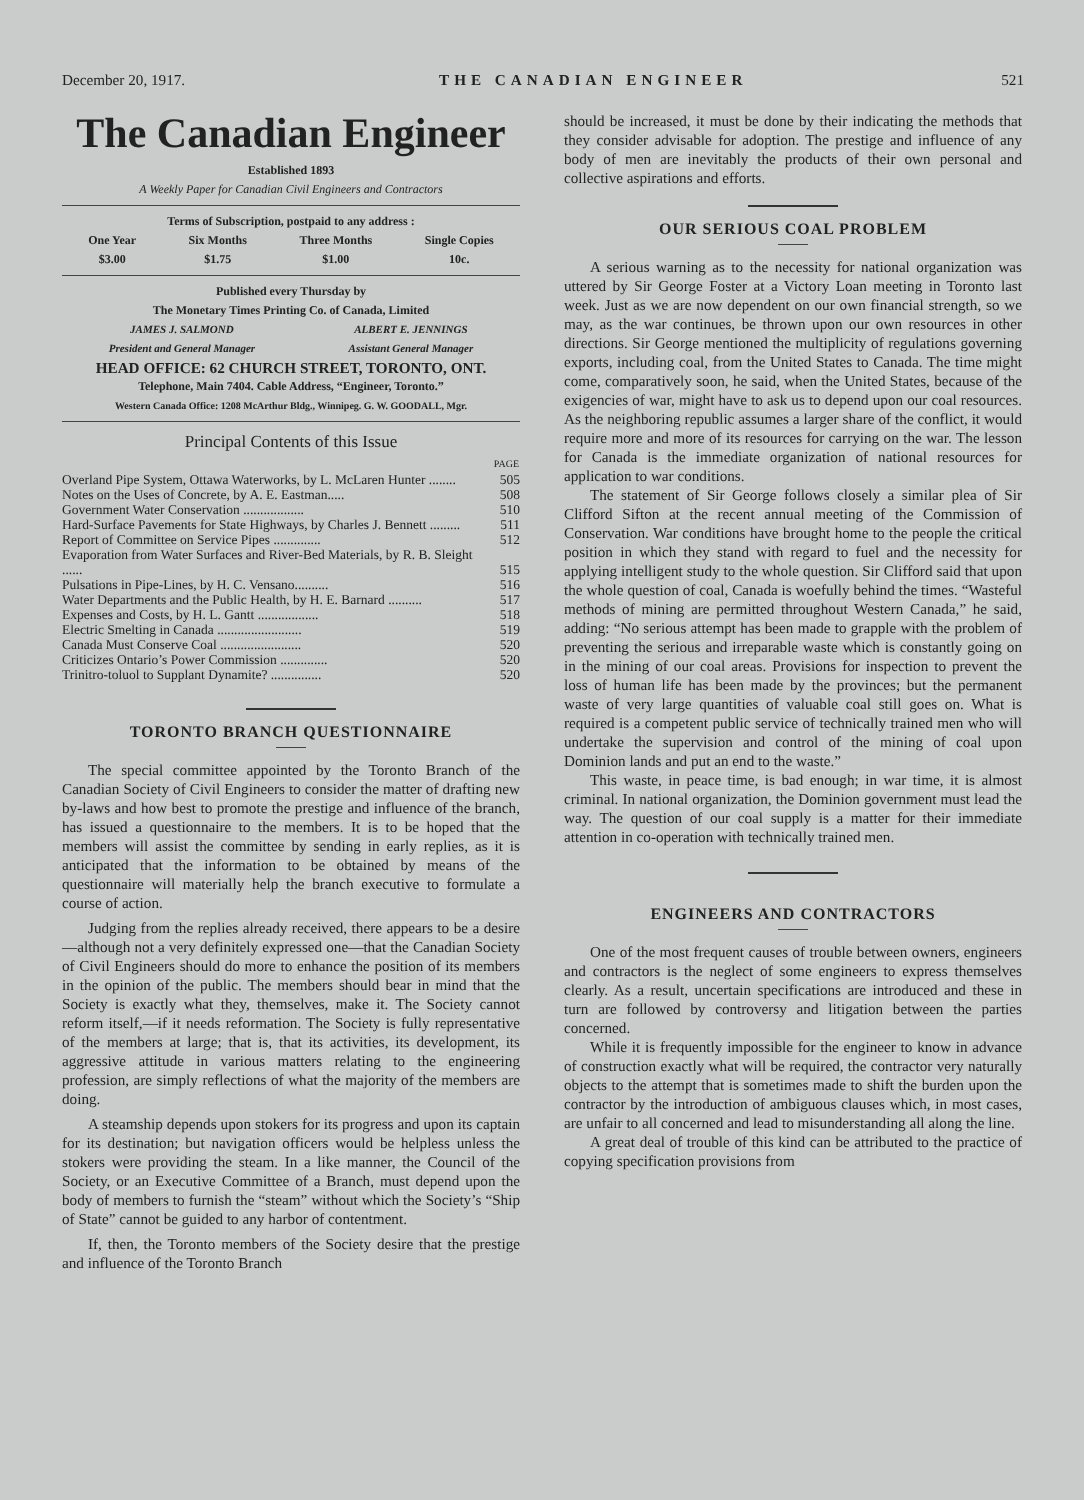December 20, 1917. THE CANADIAN ENGINEER 521
The Canadian Engineer
Established 1893
A Weekly Paper for Canadian Civil Engineers and Contractors
Terms of Subscription, postpaid to any address :
One Year
$3.00
Six Months
$1.75
Three Months
$1.00
Single Copies
10c.
Published every Thursday by
The Monetary Times Printing Co. of Canada, Limited
JAMES J. SALMOND
President and General Manager
ALBERT E. JENNINGS
Assistant General Manager
HEAD OFFICE: 62 CHURCH STREET, TORONTO, ONT.
Telephone, Main 7404. Cable Address, “Engineer, Toronto.”
Western Canada Office: 1208 McArthur Bldg., Winnipeg. G. W. GOODALL, Mgr.
Principal Contents of this Issue
| | PAGE |
| --- | --- |
| Overland Pipe System, Ottawa Waterworks, by L. McLaren Hunter ........ | 505 |
| Notes on the Uses of Concrete, by A. E. Eastman..... | 508 |
| Government Water Conservation .................. | 510 |
| Hard-Surface Pavements for State Highways, by Charles J. Bennett ......... | 511 |
| Report of Committee on Service Pipes .............. | 512 |
| Evaporation from Water Surfaces and River-Bed Materials, by R. B. Sleight ...... | 515 |
| Pulsations in Pipe-Lines, by H. C. Vensano.......... | 516 |
| Water Departments and the Public Health, by H. E. Barnard .......... | 517 |
| Expenses and Costs, by H. L. Gantt .................. | 518 |
| Electric Smelting in Canada ......................... | 519 |
| Canada Must Conserve Coal ........................ | 520 |
| Criticizes Ontario’s Power Commission .............. | 520 |
| Trinitro-toluol to Supplant Dynamite? ............... | 520 |
TORONTO BRANCH QUESTIONNAIRE
The special committee appointed by the Toronto Branch of the Canadian Society of Civil Engineers to consider the matter of drafting new by-laws and how best to promote the prestige and influence of the branch, has issued a questionnaire to the members. It is to be hoped that the members will assist the committee by sending in early replies, as it is anticipated that the information to be obtained by means of the questionnaire will materially help the branch executive to formulate a course of action.
Judging from the replies already received, there appears to be a desire—although not a very definitely expressed one—that the Canadian Society of Civil Engineers should do more to enhance the position of its members in the opinion of the public. The members should bear in mind that the Society is exactly what they, themselves, make it. The Society cannot reform itself,—if it needs reformation. The Society is fully representative of the members at large; that is, that its activities, its development, its aggressive attitude in various matters relating to the engineering profession, are simply reflections of what the majority of the members are doing.
A steamship depends upon stokers for its progress and upon its captain for its destination; but navigation officers would be helpless unless the stokers were providing the steam. In a like manner, the Council of the Society, or an Executive Committee of a Branch, must depend upon the body of members to furnish the “steam” without which the Society’s “Ship of State” cannot be guided to any harbor of contentment.
If, then, the Toronto members of the Society desire that the prestige and influence of the Toronto Branch
should be increased, it must be done by their indicating the methods that they consider advisable for adoption. The prestige and influence of any body of men are inevitably the products of their own personal and collective aspirations and efforts.
OUR SERIOUS COAL PROBLEM
A serious warning as to the necessity for national organization was uttered by Sir George Foster at a Victory Loan meeting in Toronto last week. Just as we are now dependent on our own financial strength, so we may, as the war continues, be thrown upon our own resources in other directions. Sir George mentioned the multiplicity of regulations governing exports, including coal, from the United States to Canada. The time might come, comparatively soon, he said, when the United States, because of the exigencies of war, might have to ask us to depend upon our coal resources. As the neighboring republic assumes a larger share of the conflict, it would require more and more of its resources for carrying on the war. The lesson for Canada is the immediate organization of national resources for application to war conditions.
The statement of Sir George follows closely a similar plea of Sir Clifford Sifton at the recent annual meeting of the Commission of Conservation. War conditions have brought home to the people the critical position in which they stand with regard to fuel and the necessity for applying intelligent study to the whole question. Sir Clifford said that upon the whole question of coal, Canada is woefully behind the times. “Wasteful methods of mining are permitted throughout Western Canada,” he said, adding: “No serious attempt has been made to grapple with the problem of preventing the serious and irreparable waste which is constantly going on in the mining of our coal areas. Provisions for inspection to prevent the loss of human life has been made by the provinces; but the permanent waste of very large quantities of valuable coal still goes on. What is required is a competent public service of technically trained men who will undertake the supervision and control of the mining of coal upon Dominion lands and put an end to the waste.”
This waste, in peace time, is bad enough; in war time, it is almost criminal. In national organization, the Dominion government must lead the way. The question of our coal supply is a matter for their immediate attention in co-operation with technically trained men.
ENGINEERS AND CONTRACTORS
One of the most frequent causes of trouble between owners, engineers and contractors is the neglect of some engineers to express themselves clearly. As a result, uncertain specifications are introduced and these in turn are followed by controversy and litigation between the parties concerned.
While it is frequently impossible for the engineer to know in advance of construction exactly what will be required, the contractor very naturally objects to the attempt that is sometimes made to shift the burden upon the contractor by the introduction of ambiguous clauses which, in most cases, are unfair to all concerned and lead to misunderstanding all along the line.
A great deal of trouble of this kind can be attributed to the practice of copying specification provisions from